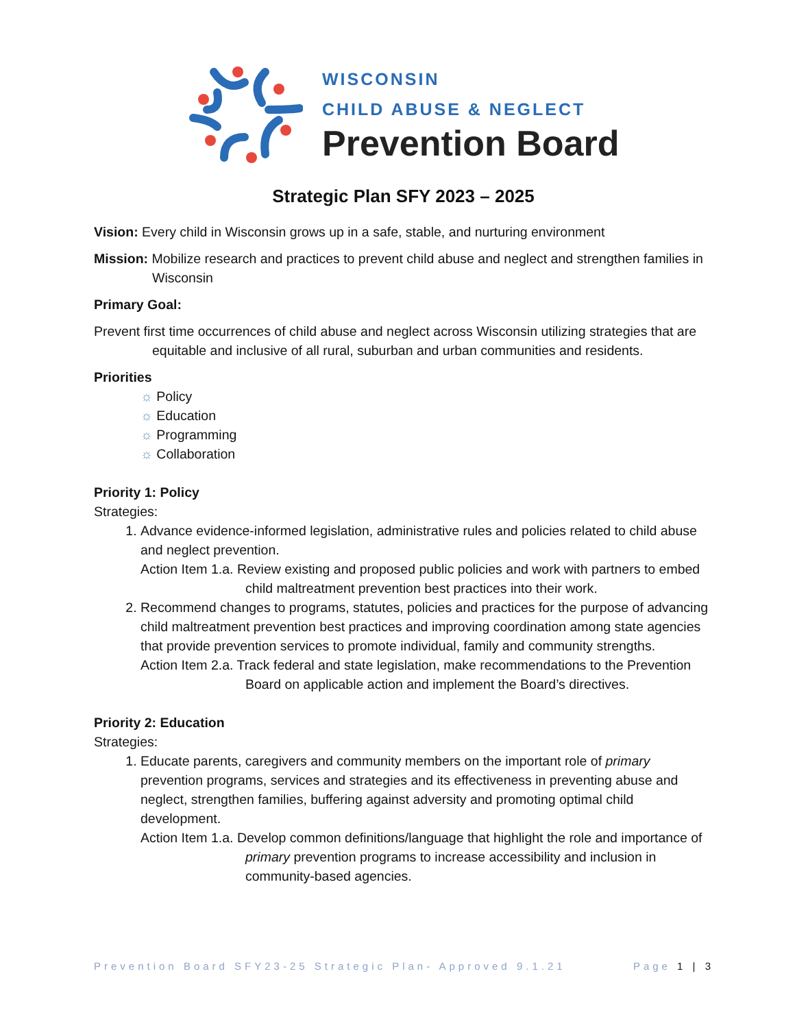WISCONSIN
CHILD ABUSE & NEGLECT
Prevention Board
Strategic Plan SFY 2023 – 2025
Vision: Every child in Wisconsin grows up in a safe, stable, and nurturing environment
Mission: Mobilize research and practices to prevent child abuse and neglect and strengthen families in Wisconsin
Primary Goal:
Prevent first time occurrences of child abuse and neglect across Wisconsin utilizing strategies that are equitable and inclusive of all rural, suburban and urban communities and residents.
Priorities
☼ Policy
☼ Education
☼ Programming
☼ Collaboration
Priority 1: Policy
Strategies:
1. Advance evidence-informed legislation, administrative rules and policies related to child abuse and neglect prevention.
Action Item 1.a. Review existing and proposed public policies and work with partners to embed child maltreatment prevention best practices into their work.
2. Recommend changes to programs, statutes, policies and practices for the purpose of advancing child maltreatment prevention best practices and improving coordination among state agencies that provide prevention services to promote individual, family and community strengths.
Action Item 2.a. Track federal and state legislation, make recommendations to the Prevention Board on applicable action and implement the Board’s directives.
Priority 2: Education
Strategies:
1. Educate parents, caregivers and community members on the important role of primary prevention programs, services and strategies and its effectiveness in preventing abuse and neglect, strengthen families, buffering against adversity and promoting optimal child development.
Action Item 1.a. Develop common definitions/language that highlight the role and importance of primary prevention programs to increase accessibility and inclusion in community-based agencies.
Prevention Board SFY23-25 Strategic Plan- Approved 9.1.21 Page 1 | 3